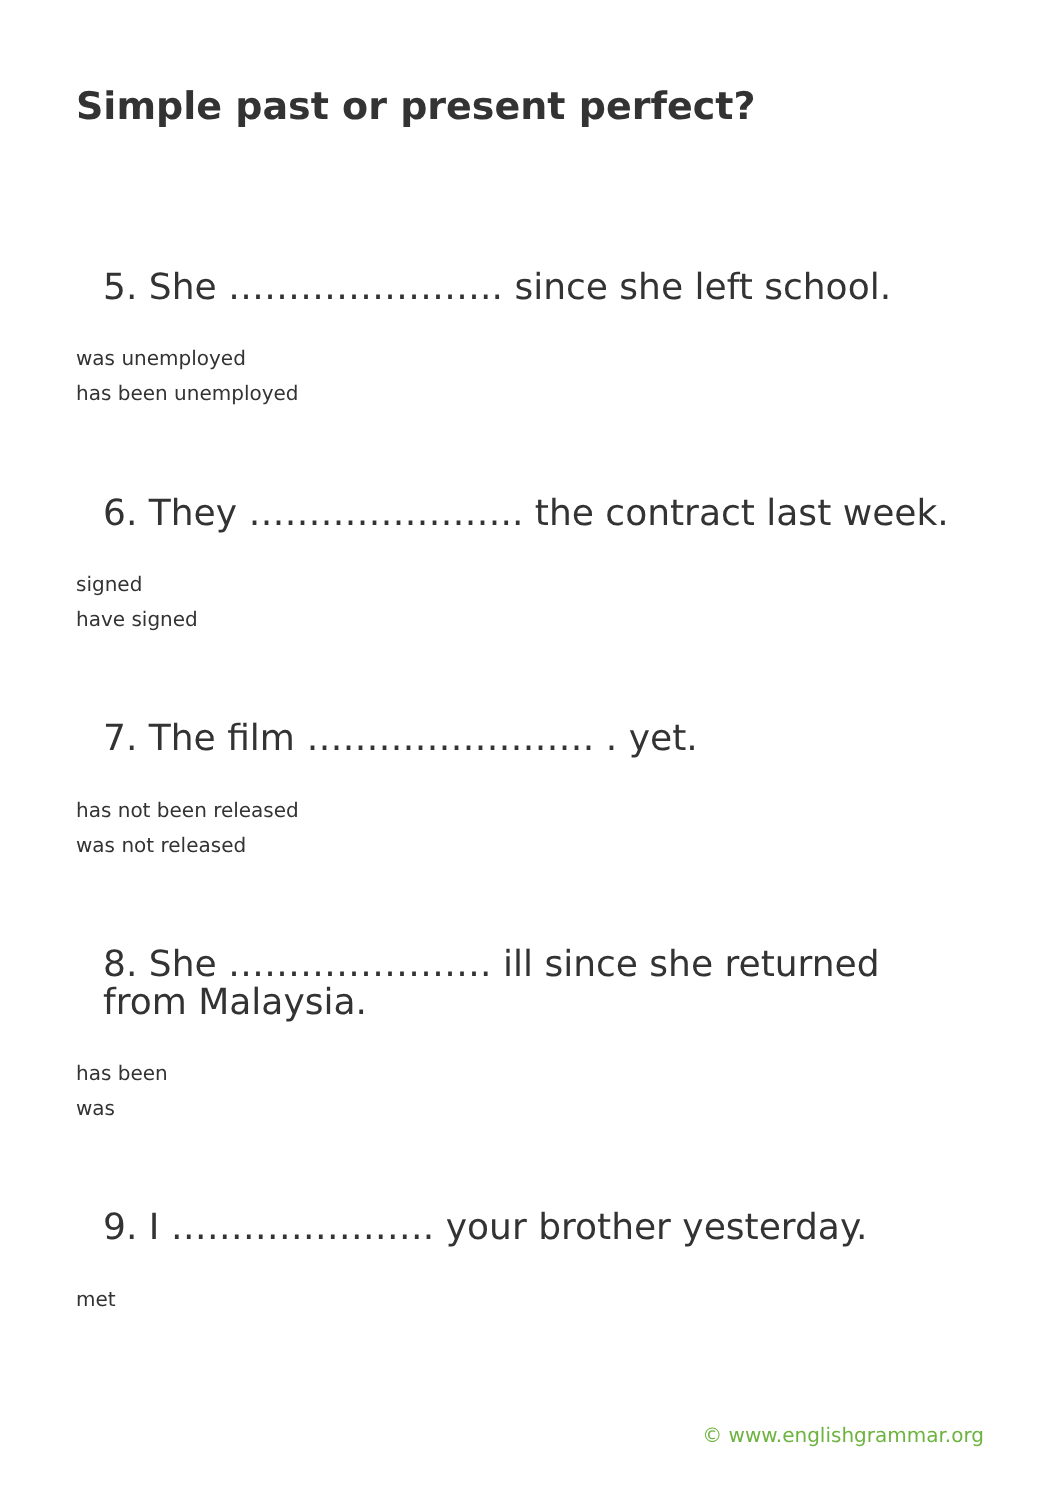Simple past or present perfect?
5. She ………………….. since she left school.
was unemployed
has been unemployed
6. They ………………….. the contract last week.
signed
have signed
7. The film …………………… . yet.
has not been released
was not released
8. She …………………. ill since she returned from Malaysia.
has been
was
9. I …………………. your brother yesterday.
met
© www.englishgrammar.org